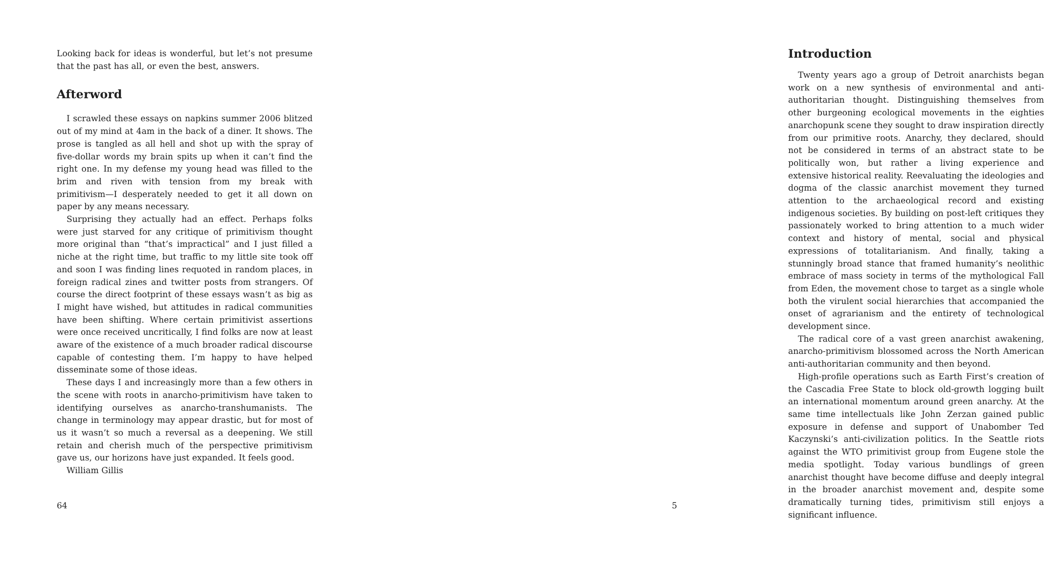Looking back for ideas is wonderful, but let’s not presume that the past has all, or even the best, answers.
Afterword
I scrawled these essays on napkins summer 2006 blitzed out of my mind at 4am in the back of a diner. It shows. The prose is tangled as all hell and shot up with the spray of five-dollar words my brain spits up when it can’t find the right one. In my defense my young head was filled to the brim and riven with tension from my break with primitivism—I desperately needed to get it all down on paper by any means necessary.
Surprising they actually had an effect. Perhaps folks were just starved for any critique of primitivism thought more original than “that’s impractical” and I just filled a niche at the right time, but traffic to my little site took off and soon I was finding lines requoted in random places, in foreign radical zines and twitter posts from strangers. Of course the direct footprint of these essays wasn’t as big as I might have wished, but attitudes in radical communities have been shifting. Where certain primitivist assertions were once received uncritically, I find folks are now at least aware of the existence of a much broader radical discourse capable of contesting them. I’m happy to have helped disseminate some of those ideas.
These days I and increasingly more than a few others in the scene with roots in anarcho-primitivism have taken to identifying ourselves as anarcho-transhumanists. The change in terminology may appear drastic, but for most of us it wasn’t so much a reversal as a deepening. We still retain and cherish much of the perspective primitivism gave us, our horizons have just expanded. It feels good.
William Gillis
64
Introduction
Twenty years ago a group of Detroit anarchists began work on a new synthesis of environmental and anti-authoritarian thought. Distinguishing themselves from other burgeoning ecological movements in the eighties anarchopunk scene they sought to draw inspiration directly from our primitive roots. Anarchy, they declared, should not be considered in terms of an abstract state to be politically won, but rather a living experience and extensive historical reality. Reevaluating the ideologies and dogma of the classic anarchist movement they turned attention to the archaeological record and existing indigenous societies. By building on post-left critiques they passionately worked to bring attention to a much wider context and history of mental, social and physical expressions of totalitarianism. And finally, taking a stunningly broad stance that framed humanity’s neolithic embrace of mass society in terms of the mythological Fall from Eden, the movement chose to target as a single whole both the virulent social hierarchies that accompanied the onset of agrarianism and the entirety of technological development since.
The radical core of a vast green anarchist awakening, anarcho-primitivism blossomed across the North American anti-authoritarian community and then beyond.
High-profile operations such as Earth First’s creation of the Cascadia Free State to block old-growth logging built an international momentum around green anarchy. At the same time intellectuals like John Zerzan gained public exposure in defense and support of Unabomber Ted Kaczynski’s anti-civilization politics. In the Seattle riots against the WTO primitivist group from Eugene stole the media spotlight. Today various bundlings of green anarchist thought have become diffuse and deeply integral in the broader anarchist movement and, despite some dramatically turning tides, primitivism still enjoys a significant influence.
5